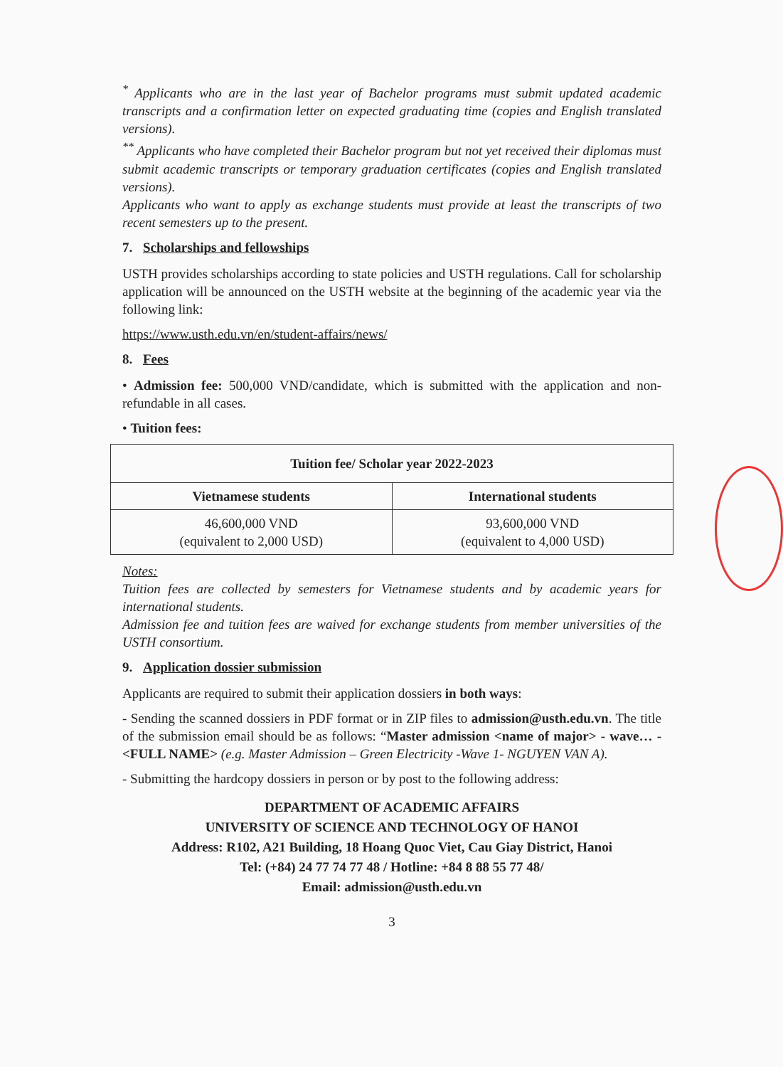<sup>*</sup> Applicants who are in the last year of Bachelor programs must submit updated academic transcripts and a confirmation letter on expected graduating time (copies and English translated versions).
<sup>**</sup> Applicants who have completed their Bachelor program but not yet received their diplomas must submit academic transcripts or temporary graduation certificates (copies and English translated versions).
Applicants who want to apply as exchange students must provide at least the transcripts of two recent semesters up to the present.
7. Scholarships and fellowships
USTH provides scholarships according to state policies and USTH regulations. Call for scholarship application will be announced on the USTH website at the beginning of the academic year via the following link:
https://www.usth.edu.vn/en/student-affairs/news/
8. Fees
• Admission fee: 500,000 VND/candidate, which is submitted with the application and non-refundable in all cases.
• Tuition fees:
| Tuition fee/ Scholar year 2022-2023 | |
| --- | --- |
| Vietnamese students | International students |
| 46,600,000 VND (equivalent to 2,000 USD) | 93,600,000 VND (equivalent to 4,000 USD) |
Notes:
Tuition fees are collected by semesters for Vietnamese students and by academic years for international students.
Admission fee and tuition fees are waived for exchange students from member universities of the USTH consortium.
9. Application dossier submission
Applicants are required to submit their application dossiers in both ways:
- Sending the scanned dossiers in PDF format or in ZIP files to admission@usth.edu.vn. The title of the submission email should be as follows: “Master admission <name of major> - wave… - <FULL NAME> (e.g. Master Admission – Green Electricity -Wave 1- NGUYEN VAN A).
- Submitting the hardcopy dossiers in person or by post to the following address:
DEPARTMENT OF ACADEMIC AFFAIRS
UNIVERSITY OF SCIENCE AND TECHNOLOGY OF HANOI
Address: R102, A21 Building, 18 Hoang Quoc Viet, Cau Giay District, Hanoi
Tel: (+84) 24 77 74 77 48 / Hotline: +84 8 88 55 77 48/
Email: admission@usth.edu.vn
3